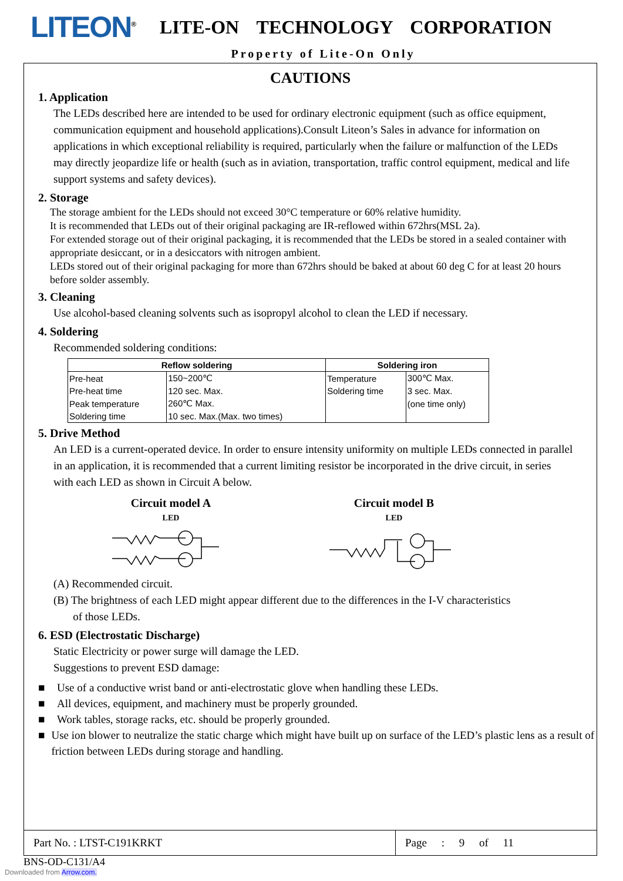LITEON<sup>®</sup>
LITE-ON TECHNOLOGY CORPORATION
Property of Lite-On Only
CAUTIONS
1. Application
The LEDs described here are intended to be used for ordinary electronic equipment (such as office equipment, communication equipment and household applications).Consult Liteon’s Sales in advance for information on applications in which exceptional reliability is required, particularly when the failure or malfunction of the LEDs may directly jeopardize life or health (such as in aviation, transportation, traffic control equipment, medical and life support systems and safety devices).
2. Storage
The storage ambient for the LEDs should not exceed 30°C temperature or 60% relative humidity.
It is recommended that LEDs out of their original packaging are IR-reflowed within 672hrs(MSL 2a).
For extended storage out of their original packaging, it is recommended that the LEDs be stored in a sealed container with appropriate desiccant, or in a desiccators with nitrogen ambient.
LEDs stored out of their original packaging for more than 672hrs should be baked at about 60 deg C for at least 20 hours before solder assembly.
3. Cleaning
Use alcohol-based cleaning solvents such as isopropyl alcohol to clean the LED if necessary.
4. Soldering
Recommended soldering conditions:
| Reflow soldering | | Soldering iron | |
| --- | --- | --- | --- |
| Pre-heat | 150~200℃ | Temperature | 300℃ Max. |
| Pre-heat time | 120 sec. Max. | Soldering time | 3 sec. Max. |
| Peak temperature | 260℃ Max. | | (one time only) |
| Soldering time | 10 sec. Max.(Max. two times) | | |
5. Drive Method
An LED is a current-operated device. In order to ensure intensity uniformity on multiple LEDs connected in parallel in an application, it is recommended that a current limiting resistor be incorporated in the drive circuit, in series with each LED as shown in Circuit A below.
Circuit model A
LED
Circuit model B
LED
(A) Recommended circuit.
(B) The brightness of each LED might appear different due to the differences in the I-V characteristics
of those LEDs.
6. ESD (Electrostatic Discharge)
Static Electricity or power surge will damage the LED.
Suggestions to prevent ESD damage:
■ Use of a conductive wrist band or anti-electrostatic glove when handling these LEDs.
■ All devices, equipment, and machinery must be properly grounded.
■ Work tables, storage racks, etc. should be properly grounded.
■ Use ion blower to neutralize the static charge which might have built up on surface of the LED’s plastic lens as a result of friction between LEDs during storage and handling.
Part No. : LTST-C191KRKT Page : 9 of 11
BNS-OD-C131/A4
Downloaded from Arrow.com.